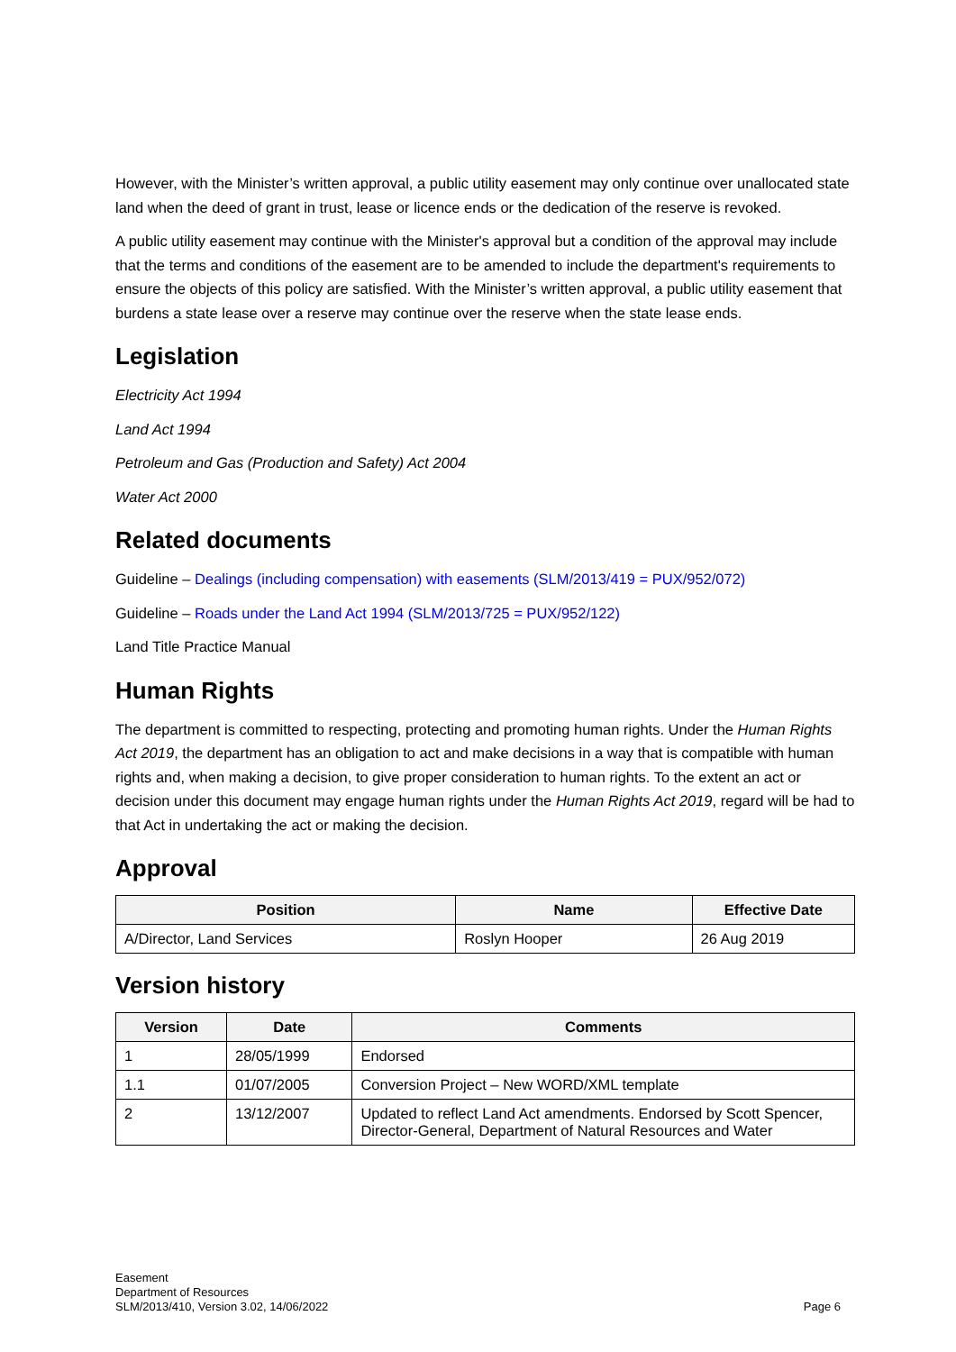However, with the Minister’s written approval, a public utility easement may only continue over unallocated state land when the deed of grant in trust, lease or licence ends or the dedication of the reserve is revoked.
A public utility easement may continue with the Minister's approval but a condition of the approval may include that the terms and conditions of the easement are to be amended to include the department's requirements to ensure the objects of this policy are satisfied. With the Minister’s written approval, a public utility easement that burdens a state lease over a reserve may continue over the reserve when the state lease ends.
Legislation
Electricity Act 1994
Land Act 1994
Petroleum and Gas (Production and Safety) Act 2004
Water Act 2000
Related documents
Guideline – Dealings (including compensation) with easements (SLM/2013/419 = PUX/952/072)
Guideline – Roads under the Land Act 1994 (SLM/2013/725 = PUX/952/122)
Land Title Practice Manual
Human Rights
The department is committed to respecting, protecting and promoting human rights. Under the Human Rights Act 2019, the department has an obligation to act and make decisions in a way that is compatible with human rights and, when making a decision, to give proper consideration to human rights. To the extent an act or decision under this document may engage human rights under the Human Rights Act 2019, regard will be had to that Act in undertaking the act or making the decision.
Approval
| Position | Name | Effective Date |
| --- | --- | --- |
| A/Director, Land Services | Roslyn Hooper | 26 Aug 2019 |
Version history
| Version | Date | Comments |
| --- | --- | --- |
| 1 | 28/05/1999 | Endorsed |
| 1.1 | 01/07/2005 | Conversion Project – New WORD/XML template |
| 2 | 13/12/2007 | Updated to reflect Land Act amendments. Endorsed by Scott Spencer, Director-General, Department of Natural Resources and Water |
Easement
Department of Resources
SLM/2013/410, Version 3.02, 14/06/2022
Page 6